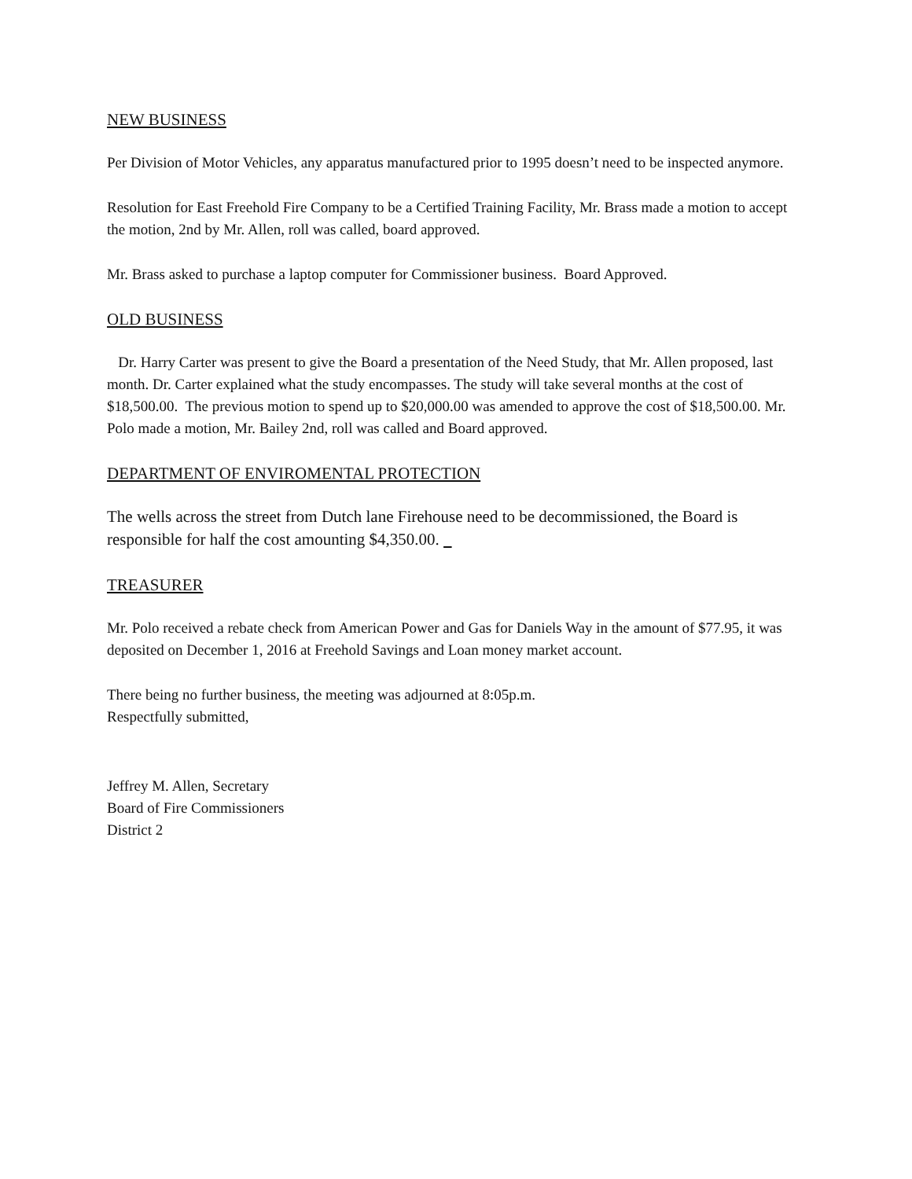NEW BUSINESS
Per Division of Motor Vehicles, any apparatus manufactured prior to 1995 doesn’t need to be inspected anymore.
Resolution for East Freehold Fire Company to be a Certified Training Facility, Mr. Brass made a motion to accept the motion, 2nd by Mr. Allen, roll was called, board approved.
Mr. Brass asked to purchase a laptop computer for Commissioner business. Board Approved.
OLD BUSINESS
Dr. Harry Carter was present to give the Board a presentation of the Need Study, that Mr. Allen proposed, last month. Dr. Carter explained what the study encompasses. The study will take several months at the cost of $18,500.00. The previous motion to spend up to $20,000.00 was amended to approve the cost of $18,500.00. Mr. Polo made a motion, Mr. Bailey 2nd, roll was called and Board approved.
DEPARTMENT OF ENVIROMENTAL PROTECTION
The wells across the street from Dutch lane Firehouse need to be decommissioned, the Board is responsible for half the cost amounting $4,350.00.
TREASURER
Mr. Polo received a rebate check from American Power and Gas for Daniels Way in the amount of $77.95, it was deposited on December 1, 2016 at Freehold Savings and Loan money market account.
There being no further business, the meeting was adjourned at 8:05p.m.
Respectfully submitted,
Jeffrey M. Allen, Secretary
Board of Fire Commissioners
District 2